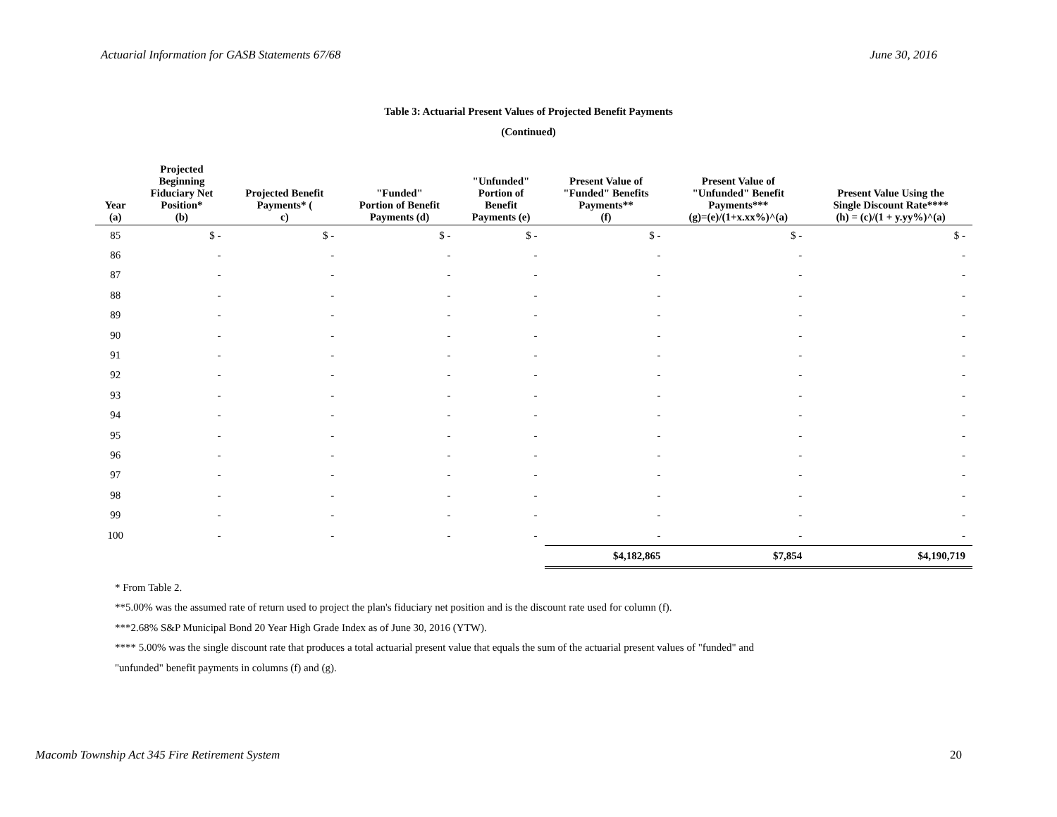Actuarial Information for GASB Statements 67/68 June 30, 2016
Table 3: Actuarial Present Values of Projected Benefit Payments
(Continued)
| Year (a) | Projected Beginning Fiduciary Net Position* (b) | Projected Benefit Payments* ( c) | "Funded" Portion of Benefit Payments (d) | "Unfunded" Portion of Benefit Payments (e) | Present Value of "Funded" Benefits Payments** (f) | Present Value of "Unfunded" Benefit Payments*** (g)=(e)/(1+x.xx%)^(a) | Present Value Using the Single Discount Rate**** (h) = (c)/(1 + y.yy%)^(a) |
| --- | --- | --- | --- | --- | --- | --- | --- |
| 85 | $ - | $ - | $ - | $ - | $ - | $ - | $ - |
| 86 | - | - | - | - | - | - | - |
| 87 | - | - | - | - | - | - | - |
| 88 | - | - | - | - | - | - | - |
| 89 | - | - | - | - | - | - | - |
| 90 | - | - | - | - | - | - | - |
| 91 | - | - | - | - | - | - | - |
| 92 | - | - | - | - | - | - | - |
| 93 | - | - | - | - | - | - | - |
| 94 | - | - | - | - | - | - | - |
| 95 | - | - | - | - | - | - | - |
| 96 | - | - | - | - | - | - | - |
| 97 | - | - | - | - | - | - | - |
| 98 | - | - | - | - | - | - | - |
| 99 | - | - | - | - | - | - | - |
| 100 | - | - | - | - | - | - | - |
| | | | | | $4,182,865 | $7,854 | $4,190,719 |
* From Table 2.
**5.00% was the assumed rate of return used to project the plan's fiduciary net position and is the discount rate used for column (f).
***2.68% S&P Municipal Bond 20 Year High Grade Index as of June 30, 2016 (YTW).
**** 5.00% was the single discount rate that produces a total actuarial present value that equals the sum of the actuarial present values of "funded" and
"unfunded" benefit payments in columns (f) and (g).
Macomb Township Act 345 Fire Retirement System 20